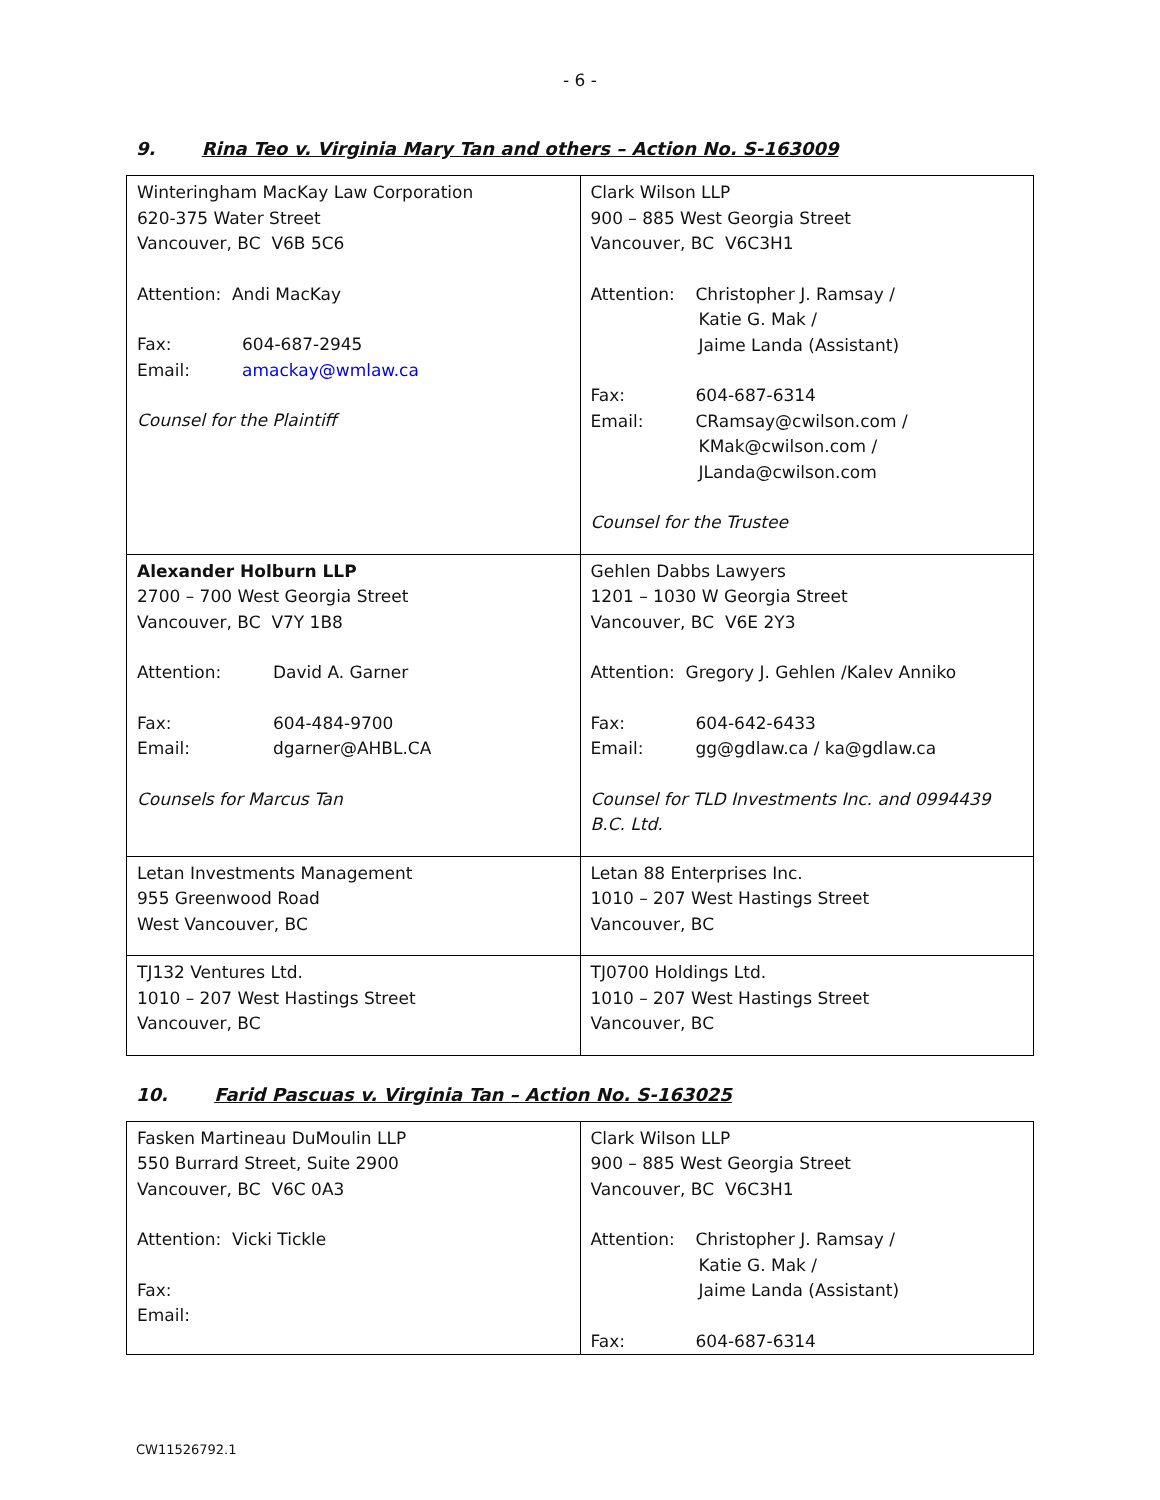- 6 -
9. Rina Teo v. Virginia Mary Tan and others – Action No. S-163009
| Winteringham MacKay Law Corporation 620-375 Water Street Vancouver, BC V6B 5C6 Attention: Andi MacKay Fax: 604-687-2945 Email: amackay@wmlaw.ca Counsel for the Plaintiff | Clark Wilson LLP 900 – 885 West Georgia Street Vancouver, BC V6C3H1 Attention: Christopher J. Ramsay / Katie G. Mak / Jaime Landa (Assistant) Fax: 604-687-6314 Email: CRamsay@cwilson.com / KMak@cwilson.com / JLanda@cwilson.com Counsel for the Trustee |
| Alexander Holburn LLP 2700 – 700 West Georgia Street Vancouver, BC V7Y 1B8 Attention: David A. Garner Fax: 604-484-9700 Email: dgarner@AHBL.CA Counsels for Marcus Tan | Gehlen Dabbs Lawyers 1201 – 1030 W Georgia Street Vancouver, BC V6E 2Y3 Attention: Gregory J. Gehlen /Kalev Anniko Fax: 604-642-6433 Email: gg@gdlaw.ca / ka@gdlaw.ca Counsel for TLD Investments Inc. and 0994439 B.C. Ltd. |
| Letan Investments Management 955 Greenwood Road West Vancouver, BC | Letan 88 Enterprises Inc. 1010 – 207 West Hastings Street Vancouver, BC |
| TJ132 Ventures Ltd. 1010 – 207 West Hastings Street Vancouver, BC | TJ0700 Holdings Ltd. 1010 – 207 West Hastings Street Vancouver, BC |
10. Farid Pascuas v. Virginia Tan – Action No. S-163025
| Fasken Martineau DuMoulin LLP 550 Burrard Street, Suite 2900 Vancouver, BC V6C 0A3 Attention: Vicki Tickle Fax: Email: | Clark Wilson LLP 900 – 885 West Georgia Street Vancouver, BC V6C3H1 Attention: Christopher J. Ramsay / Katie G. Mak / Jaime Landa (Assistant) Fax: 604-687-6314 |
CW11526792.1